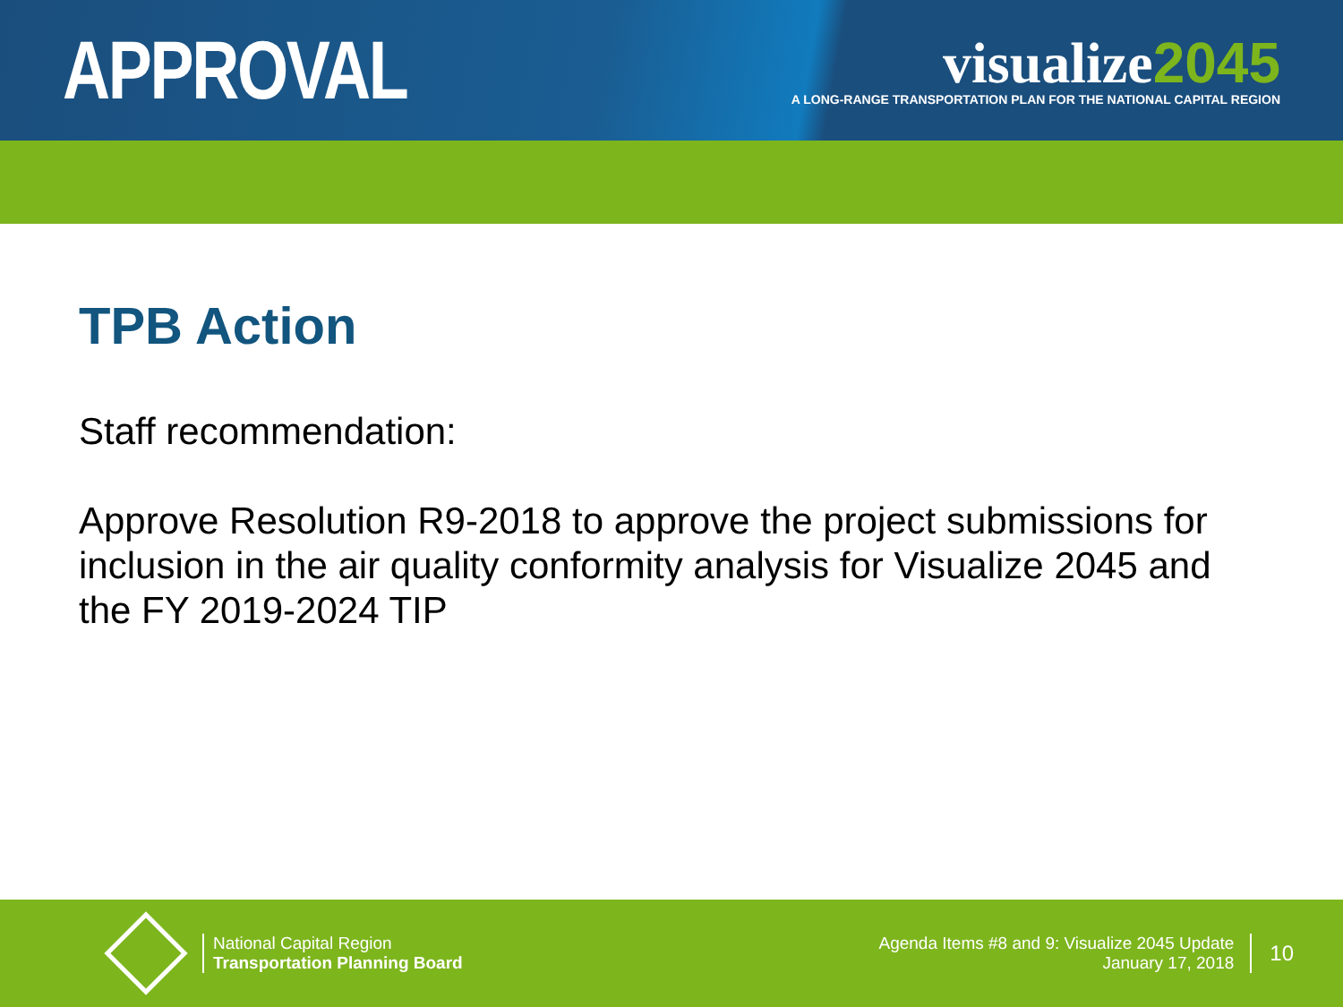APPROVAL
visualize2045
A LONG-RANGE TRANSPORTATION PLAN FOR THE NATIONAL CAPITAL REGION
TPB Action
Staff recommendation:
Approve Resolution R9-2018 to approve the project submissions for inclusion in the air quality conformity analysis for Visualize 2045 and the FY 2019-2024 TIP
National Capital Region
Transportation Planning Board
Agenda Items #8 and 9: Visualize 2045 Update
January 17, 2018
10